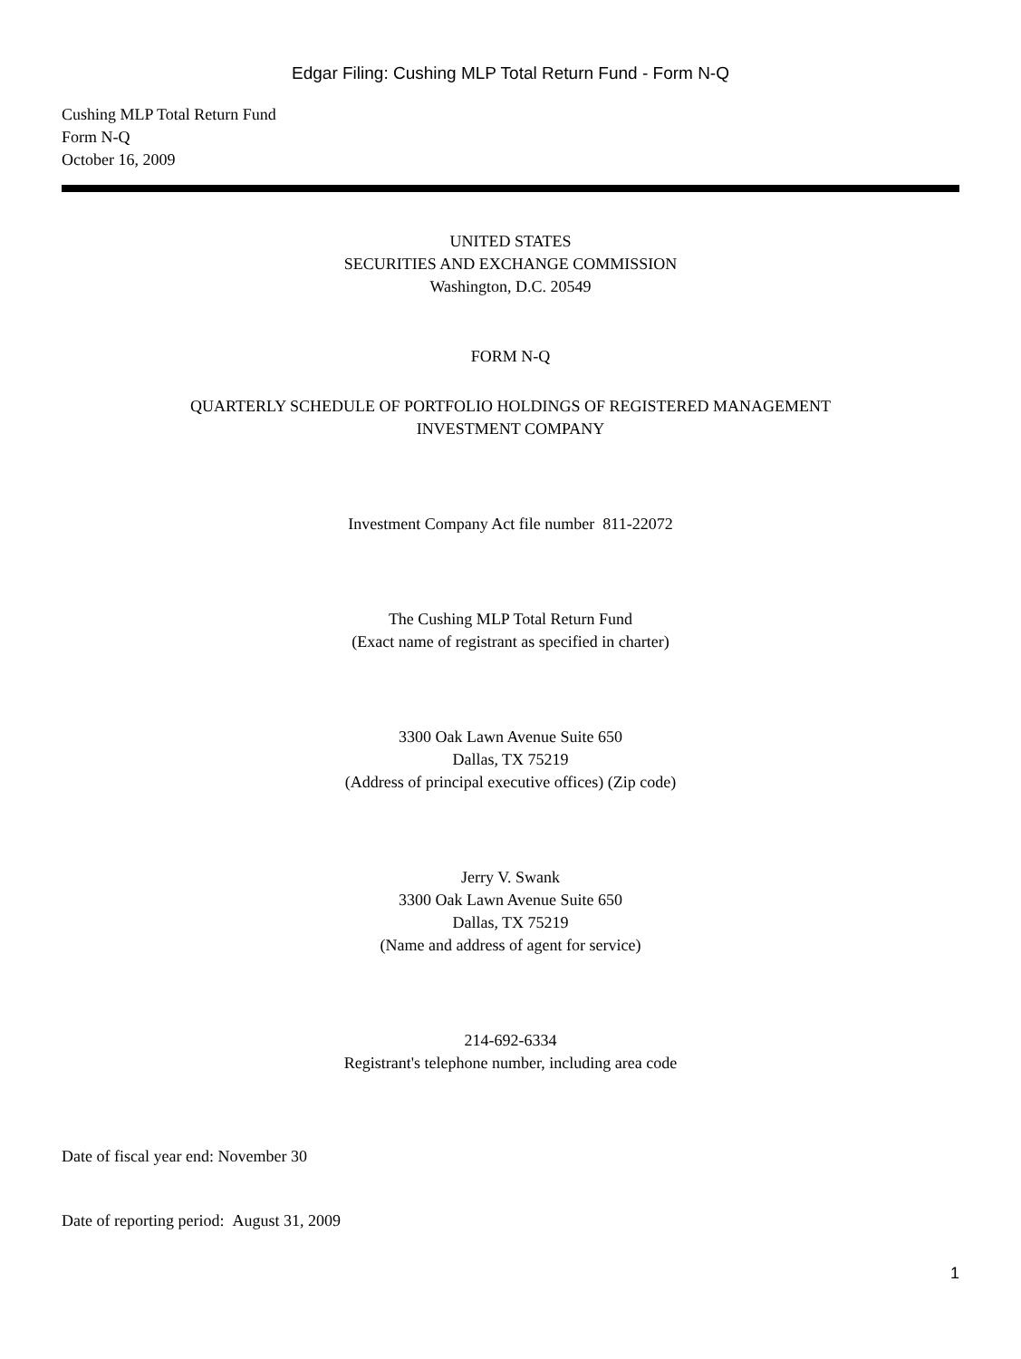Edgar Filing: Cushing MLP Total Return Fund - Form N-Q
Cushing MLP Total Return Fund
Form N-Q
October 16, 2009
UNITED STATES
SECURITIES AND EXCHANGE COMMISSION
Washington, D.C. 20549
FORM N-Q
QUARTERLY SCHEDULE OF PORTFOLIO HOLDINGS OF REGISTERED MANAGEMENT
INVESTMENT COMPANY
Investment Company Act file number 811-22072
The Cushing MLP Total Return Fund
(Exact name of registrant as specified in charter)
3300 Oak Lawn Avenue Suite 650
Dallas, TX 75219
(Address of principal executive offices) (Zip code)
Jerry V. Swank
3300 Oak Lawn Avenue Suite 650
Dallas, TX 75219
(Name and address of agent for service)
214-692-6334
Registrant's telephone number, including area code
Date of fiscal year end: November 30
Date of reporting period: August 31, 2009
1